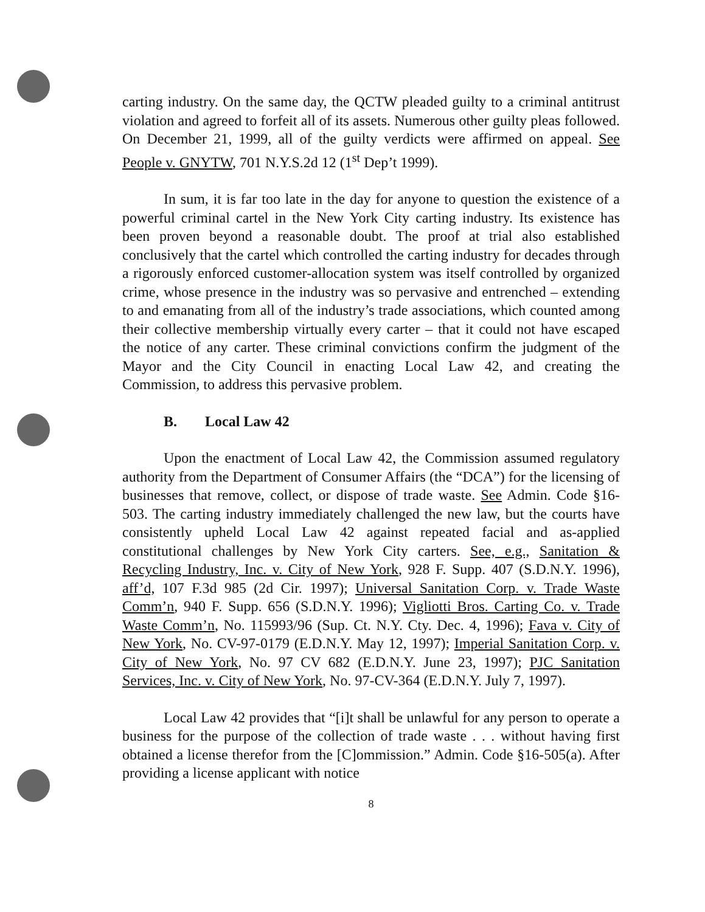carting industry. On the same day, the QCTW pleaded guilty to a criminal antitrust violation and agreed to forfeit all of its assets. Numerous other guilty pleas followed. On December 21, 1999, all of the guilty verdicts were affirmed on appeal. See People v. GNYTW, 701 N.Y.S.2d 12 (1<sup>st</sup> Dep’t 1999).
In sum, it is far too late in the day for anyone to question the existence of a powerful criminal cartel in the New York City carting industry. Its existence has been proven beyond a reasonable doubt. The proof at trial also established conclusively that the cartel which controlled the carting industry for decades through a rigorously enforced customer-allocation system was itself controlled by organized crime, whose presence in the industry was so pervasive and entrenched – extending to and emanating from all of the industry’s trade associations, which counted among their collective membership virtually every carter – that it could not have escaped the notice of any carter. These criminal convictions confirm the judgment of the Mayor and the City Council in enacting Local Law 42, and creating the Commission, to address this pervasive problem.
B. Local Law 42
Upon the enactment of Local Law 42, the Commission assumed regulatory authority from the Department of Consumer Affairs (the “DCA”) for the licensing of businesses that remove, collect, or dispose of trade waste. See Admin. Code §16-503. The carting industry immediately challenged the new law, but the courts have consistently upheld Local Law 42 against repeated facial and as-applied constitutional challenges by New York City carters. See, e.g., Sanitation & Recycling Industry, Inc. v. City of New York, 928 F. Supp. 407 (S.D.N.Y. 1996), aff’d, 107 F.3d 985 (2d Cir. 1997); Universal Sanitation Corp. v. Trade Waste Comm’n, 940 F. Supp. 656 (S.D.N.Y. 1996); Vigliotti Bros. Carting Co. v. Trade Waste Comm’n, No. 115993/96 (Sup. Ct. N.Y. Cty. Dec. 4, 1996); Fava v. City of New York, No. CV-97-0179 (E.D.N.Y. May 12, 1997); Imperial Sanitation Corp. v. City of New York, No. 97 CV 682 (E.D.N.Y. June 23, 1997); PJC Sanitation Services, Inc. v. City of New York, No. 97-CV-364 (E.D.N.Y. July 7, 1997).
Local Law 42 provides that “[i]t shall be unlawful for any person to operate a business for the purpose of the collection of trade waste . . . without having first obtained a license therefor from the [C]ommission.” Admin. Code §16-505(a). After providing a license applicant with notice
8